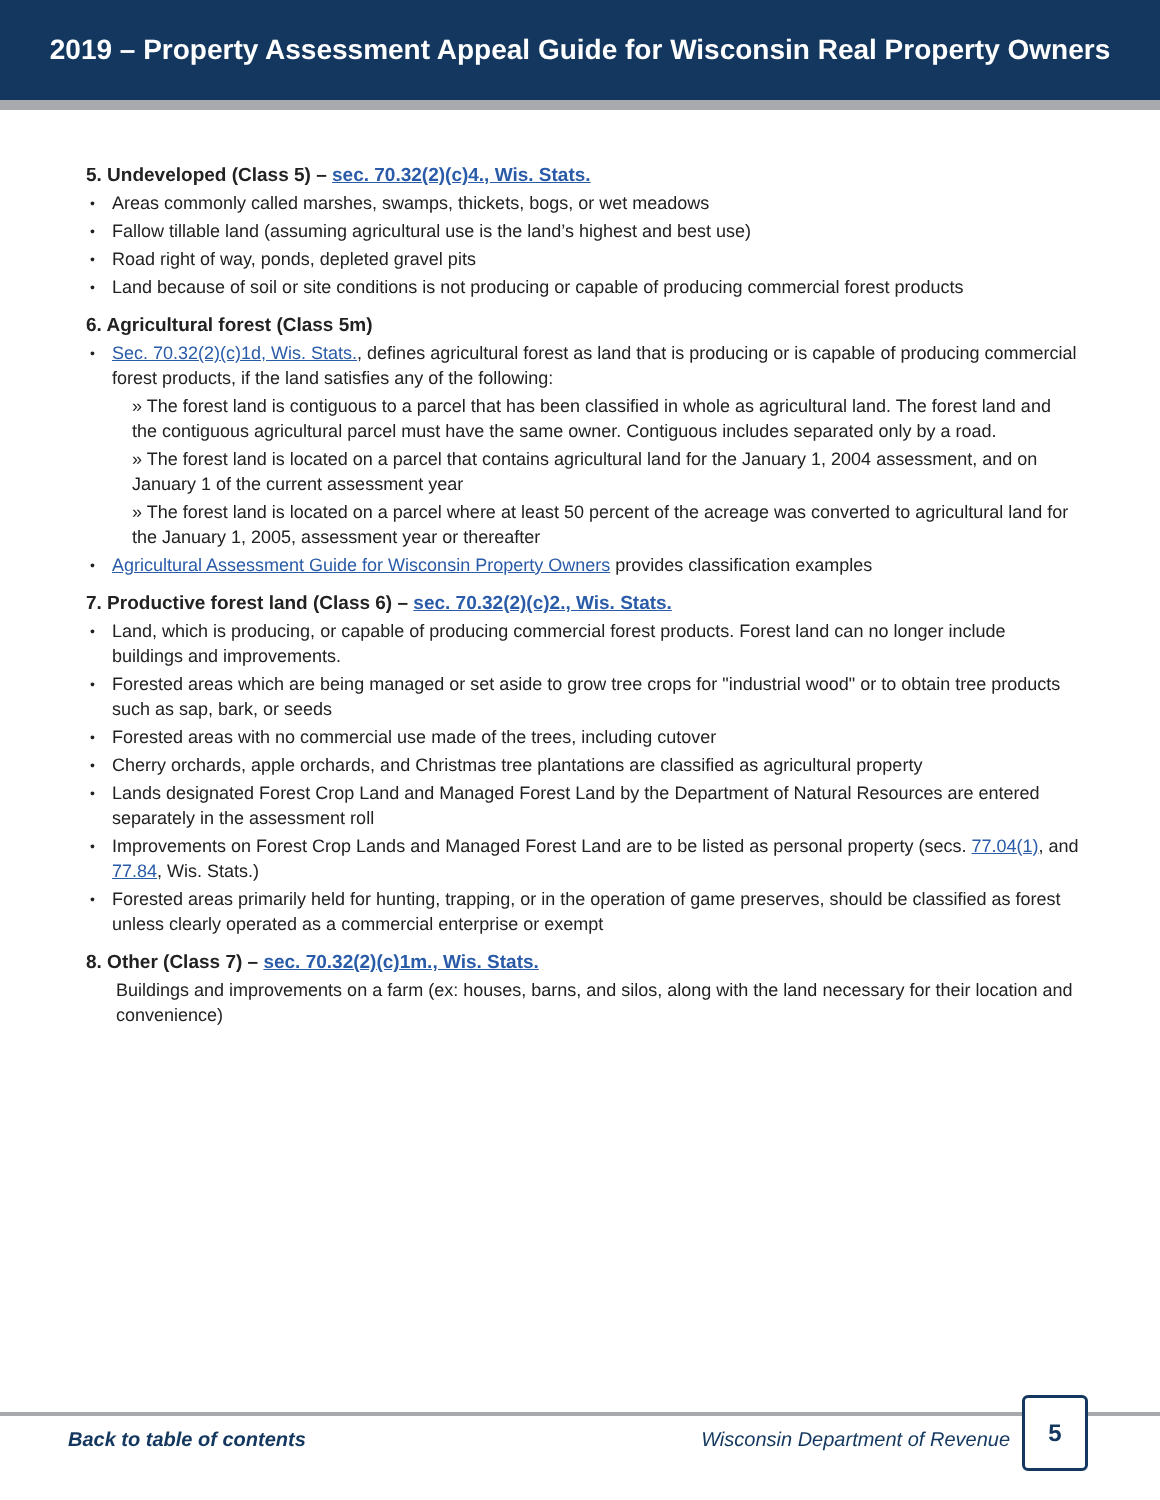2019 – Property Assessment Appeal Guide for Wisconsin Real Property Owners
5. Undeveloped (Class 5) – sec. 70.32(2)(c)4., Wis. Stats.
Areas commonly called marshes, swamps, thickets, bogs, or wet meadows
Fallow tillable land (assuming agricultural use is the land’s highest and best use)
Road right of way, ponds, depleted gravel pits
Land because of soil or site conditions is not producing or capable of producing commercial forest products
6. Agricultural forest (Class 5m)
Sec. 70.32(2)(c)1d, Wis. Stats., defines agricultural forest as land that is producing or is capable of producing commercial forest products, if the land satisfies any of the following:
» The forest land is contiguous to a parcel that has been classified in whole as agricultural land. The forest land and the contiguous agricultural parcel must have the same owner. Contiguous includes separated only by a road.
» The forest land is located on a parcel that contains agricultural land for the January 1, 2004 assessment, and on January 1 of the current assessment year
» The forest land is located on a parcel where at least 50 percent of the acreage was converted to agricultural land for the January 1, 2005, assessment year or thereafter
Agricultural Assessment Guide for Wisconsin Property Owners provides classification examples
7. Productive forest land (Class 6) – sec. 70.32(2)(c)2., Wis. Stats.
Land, which is producing, or capable of producing commercial forest products. Forest land can no longer include buildings and improvements.
Forested areas which are being managed or set aside to grow tree crops for "industrial wood" or to obtain tree products such as sap, bark, or seeds
Forested areas with no commercial use made of the trees, including cutover
Cherry orchards, apple orchards, and Christmas tree plantations are classified as agricultural property
Lands designated Forest Crop Land and Managed Forest Land by the Department of Natural Resources are entered separately in the assessment roll
Improvements on Forest Crop Lands and Managed Forest Land are to be listed as personal property (secs. 77.04(1), and 77.84, Wis. Stats.)
Forested areas primarily held for hunting, trapping, or in the operation of game preserves, should be classified as forest unless clearly operated as a commercial enterprise or exempt
8. Other (Class 7) – sec. 70.32(2)(c)1m., Wis. Stats.
Buildings and improvements on a farm (ex: houses, barns, and silos, along with the land necessary for their location and convenience)
Back to table of contents Wisconsin Department of Revenue
5